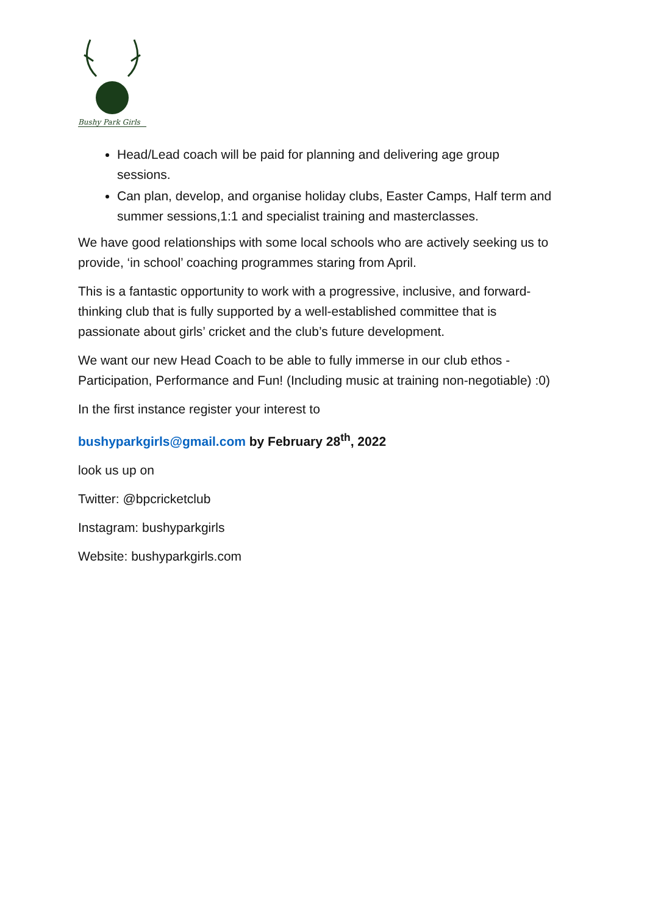Bushy Park Girls
Head/Lead coach will be paid for planning and delivering age group sessions.
Can plan, develop, and organise holiday clubs, Easter Camps, Half term and summer sessions,1:1 and specialist training and masterclasses.
We have good relationships with some local schools who are actively seeking us to provide, ‘in school’ coaching programmes staring from April.
This is a fantastic opportunity to work with a progressive, inclusive, and forward-thinking club that is fully supported by a well-established committee that is passionate about girls’ cricket and the club’s future development.
We want our new Head Coach to be able to fully immerse in our club ethos - Participation, Performance and Fun! (Including music at training non-negotiable) :0)
In the first instance register your interest to
bushyparkgirls@gmail.com by February 28<sup>th</sup>, 2022
look us up on
Twitter: @bpcricketclub
Instagram: bushyparkgirls
Website: bushyparkgirls.com